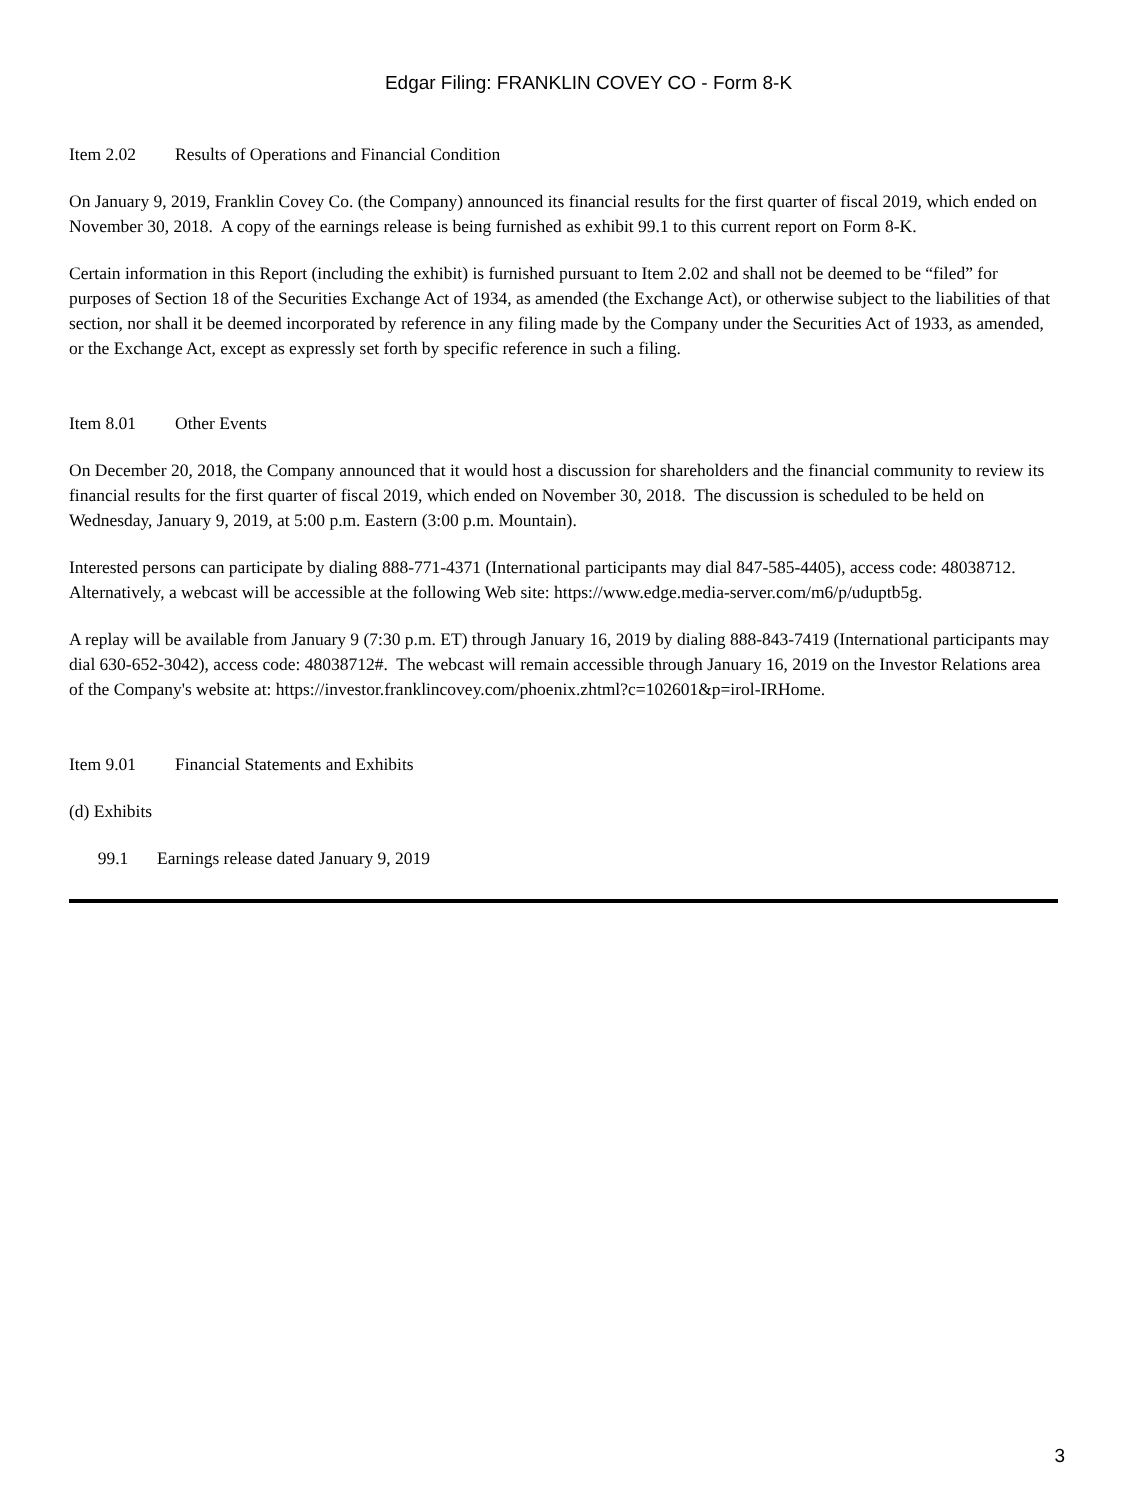Edgar Filing: FRANKLIN COVEY CO - Form 8-K
Item 2.02 Results of Operations and Financial Condition
On January 9, 2019, Franklin Covey Co. (the Company) announced its financial results for the first quarter of fiscal 2019, which ended on November 30, 2018. A copy of the earnings release is being furnished as exhibit 99.1 to this current report on Form 8-K.
Certain information in this Report (including the exhibit) is furnished pursuant to Item 2.02 and shall not be deemed to be “filed” for purposes of Section 18 of the Securities Exchange Act of 1934, as amended (the Exchange Act), or otherwise subject to the liabilities of that section, nor shall it be deemed incorporated by reference in any filing made by the Company under the Securities Act of 1933, as amended, or the Exchange Act, except as expressly set forth by specific reference in such a filing.
Item 8.01 Other Events
On December 20, 2018, the Company announced that it would host a discussion for shareholders and the financial community to review its financial results for the first quarter of fiscal 2019, which ended on November 30, 2018. The discussion is scheduled to be held on Wednesday, January 9, 2019, at 5:00 p.m. Eastern (3:00 p.m. Mountain).
Interested persons can participate by dialing 888-771-4371 (International participants may dial 847-585-4405), access code: 48038712. Alternatively, a webcast will be accessible at the following Web site: https://www.edge.media-server.com/m6/p/uduptb5g.
A replay will be available from January 9 (7:30 p.m. ET) through January 16, 2019 by dialing 888-843-7419 (International participants may dial 630-652-3042), access code: 48038712#. The webcast will remain accessible through January 16, 2019 on the Investor Relations area of the Company's website at: https://investor.franklincovey.com/phoenix.zhtml?c=102601&p=irol-IRHome.
Item 9.01 Financial Statements and Exhibits
(d) Exhibits
| 99.1 | Earnings release dated January 9, 2019 |
3